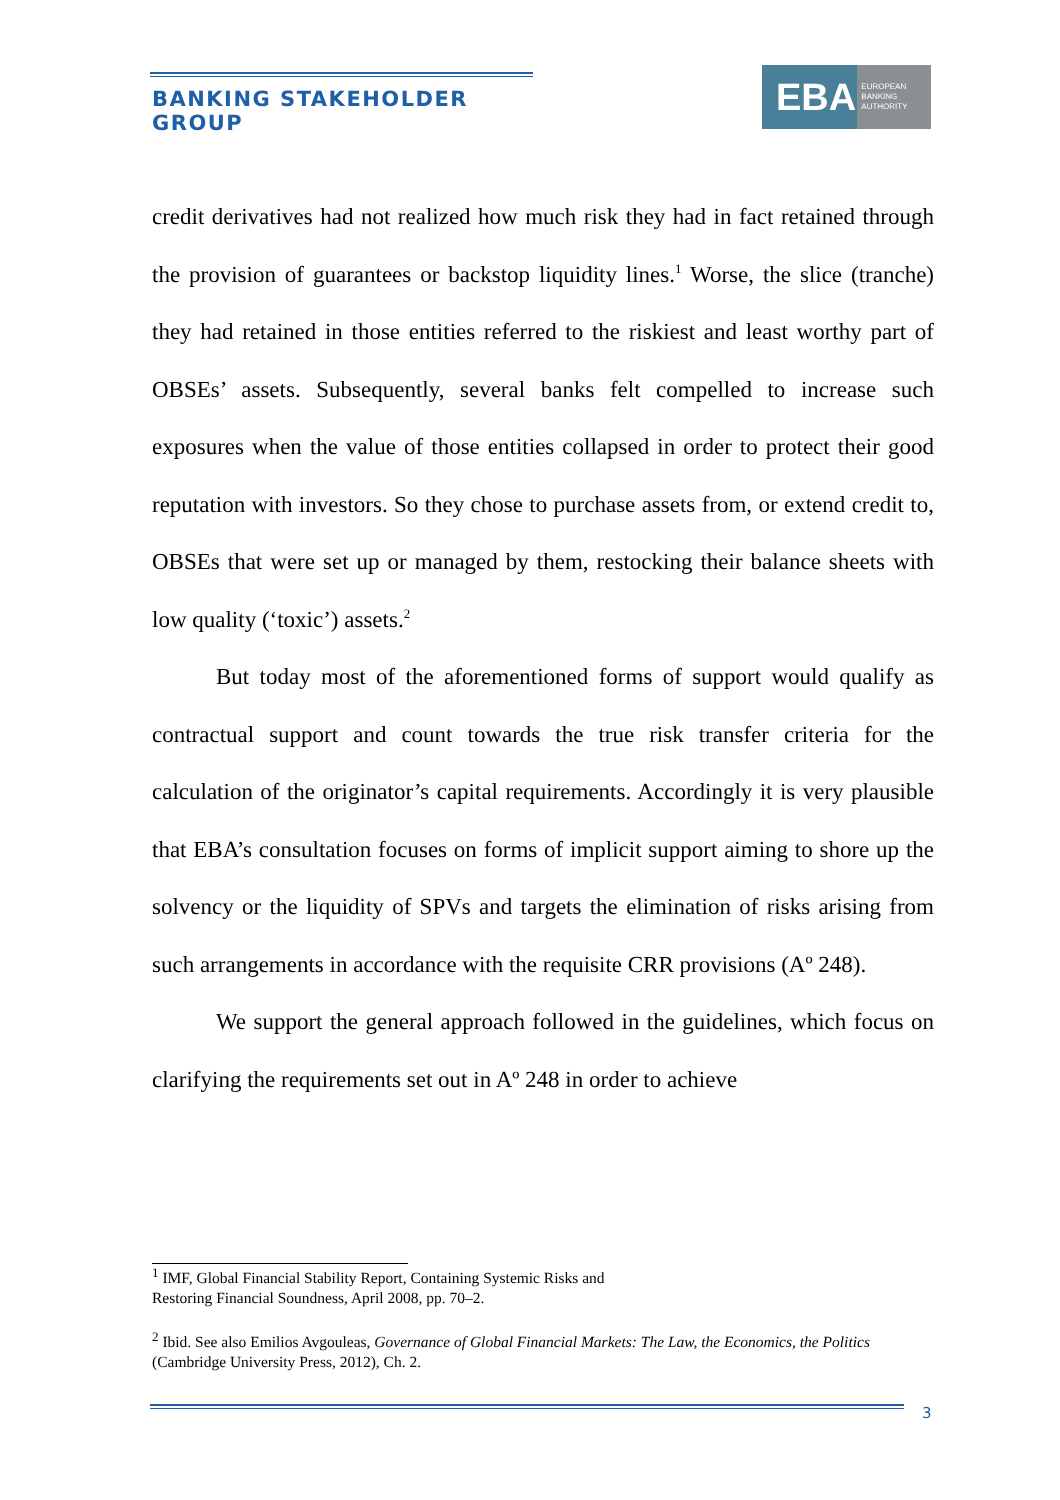BANKING STAKEHOLDER GROUP
EBA EUROPEAN
BANKING
AUTHORITY
credit derivatives had not realized how much risk they had in fact retained through the provision of guarantees or backstop liquidity lines.<sup>1</sup> Worse, the slice (tranche) they had retained in those entities referred to the riskiest and least worthy part of OBSEs’ assets. Subsequently, several banks felt compelled to increase such exposures when the value of those entities collapsed in order to protect their good reputation with investors. So they chose to purchase assets from, or extend credit to, OBSEs that were set up or managed by them, restocking their balance sheets with low quality (‘toxic’) assets.<sup>2</sup>
But today most of the aforementioned forms of support would qualify as contractual support and count towards the true risk transfer criteria for the calculation of the originator’s capital requirements. Accordingly it is very plausible that EBA’s consultation focuses on forms of implicit support aiming to shore up the solvency or the liquidity of SPVs and targets the elimination of risks arising from such arrangements in accordance with the requisite CRR provisions (Aº 248).
We support the general approach followed in the guidelines, which focus on clarifying the requirements set out in Aº 248 in order to achieve
<sup>1</sup> IMF, Global Financial Stability Report, Containing Systemic Risks and
Restoring Financial Soundness, April 2008, pp. 70–2.
<sup>2</sup> Ibid. See also Emilios Avgouleas, Governance of Global Financial Markets: The Law, the Economics, the Politics (Cambridge University Press, 2012), Ch. 2.
3